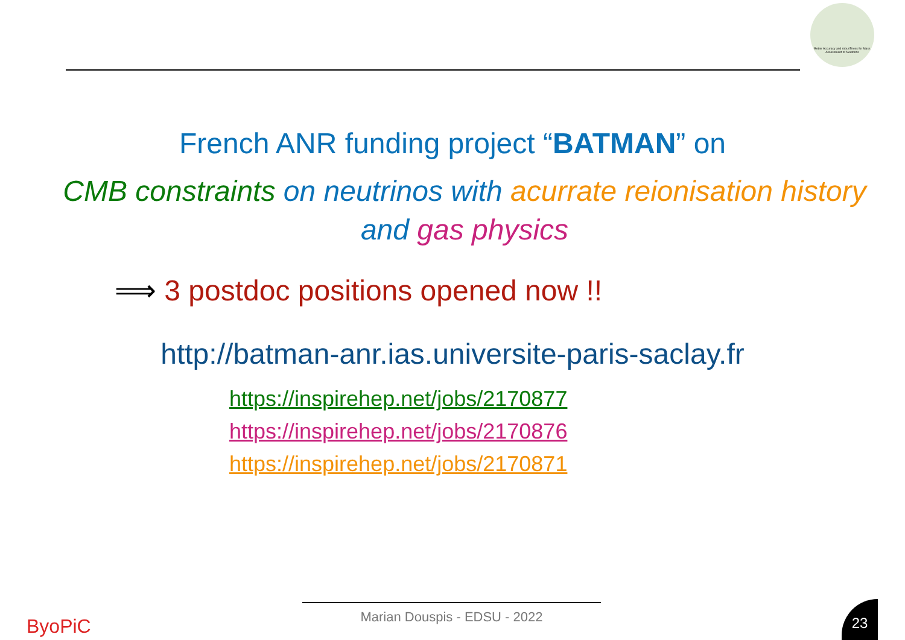Better Accuracy and robusTness for Mass Assessment of Neutrinos
French ANR funding project “BATMAN” on
CMB constraints on neutrinos with acurrate reionisation history and gas physics
⟹ 3 postdoc positions opened now !!
http://batman-anr.ias.universite-paris-saclay.fr
https://inspirehep.net/jobs/2170877
https://inspirehep.net/jobs/2170876
https://inspirehep.net/jobs/2170871
ByoPiC
Marian Douspis - EDSU - 2022 23